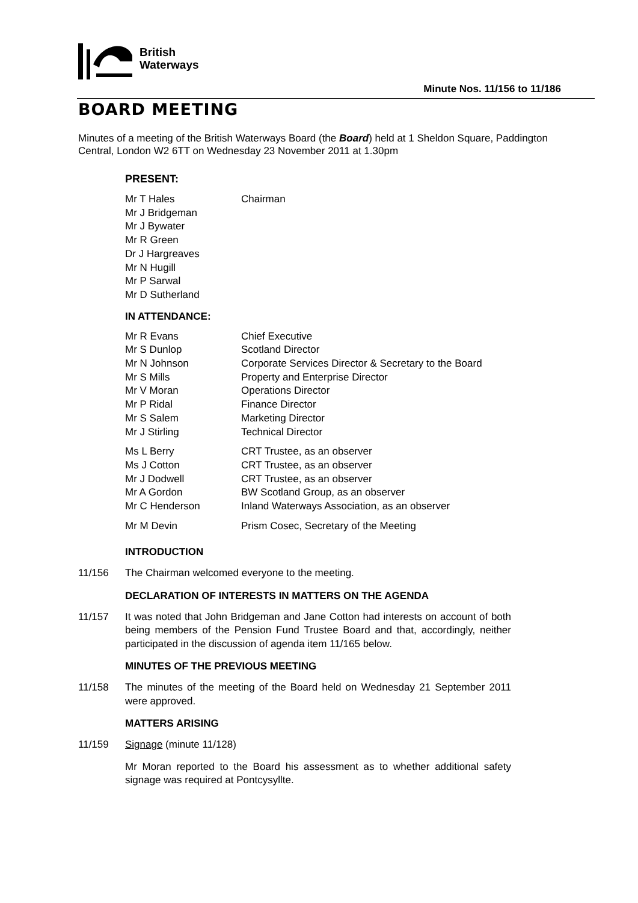British
Waterways
Minute Nos. 11/156 to 11/186
BOARD MEETING
Minutes of a meeting of the British Waterways Board (the Board) held at 1 Sheldon Square, Paddington Central, London W2 6TT on Wednesday 23 November 2011 at 1.30pm
PRESENT:
| Mr T Hales | Chairman |
| Mr J Bridgeman | |
| Mr J Bywater | |
| Mr R Green | |
| Dr J Hargreaves | |
| Mr N Hugill | |
| Mr P Sarwal | |
| Mr D Sutherland | |
IN ATTENDANCE:
| Mr R Evans | Chief Executive |
| Mr S Dunlop | Scotland Director |
| Mr N Johnson | Corporate Services Director & Secretary to the Board |
| Mr S Mills | Property and Enterprise Director |
| Mr V Moran | Operations Director |
| Mr P Ridal | Finance Director |
| Mr S Salem | Marketing Director |
| Mr J Stirling | Technical Director |
| Ms L Berry | CRT Trustee, as an observer |
| Ms J Cotton | CRT Trustee, as an observer |
| Mr J Dodwell | CRT Trustee, as an observer |
| Mr A Gordon | BW Scotland Group, as an observer |
| Mr C Henderson | Inland Waterways Association, as an observer |
| Mr M Devin | Prism Cosec, Secretary of the Meeting |
INTRODUCTION
11/156 The Chairman welcomed everyone to the meeting.
DECLARATION OF INTERESTS IN MATTERS ON THE AGENDA
11/157 It was noted that John Bridgeman and Jane Cotton had interests on account of both being members of the Pension Fund Trustee Board and that, accordingly, neither participated in the discussion of agenda item 11/165 below.
MINUTES OF THE PREVIOUS MEETING
11/158 The minutes of the meeting of the Board held on Wednesday 21 September 2011 were approved.
MATTERS ARISING
11/159 Signage (minute 11/128)
Mr Moran reported to the Board his assessment as to whether additional safety signage was required at Pontcysyllte.